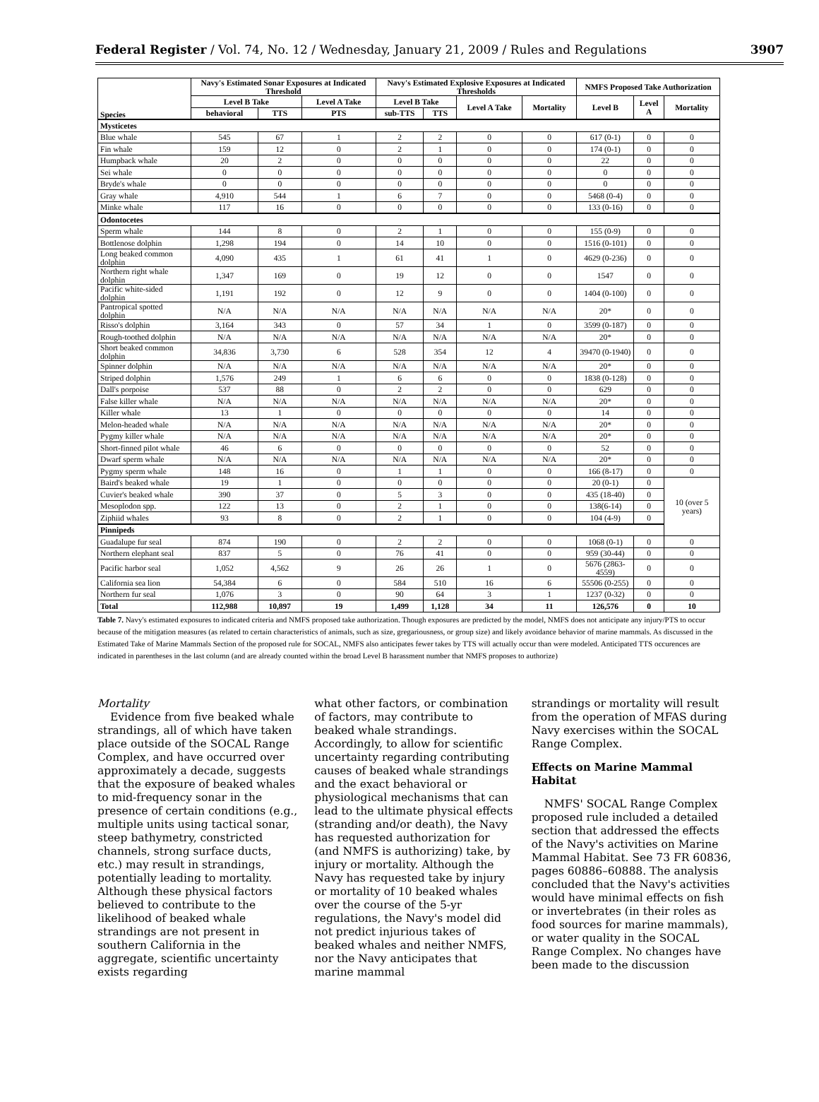Federal Register / Vol. 74, No. 12 / Wednesday, January 21, 2009 / Rules and Regulations 3907
| Species | Navy's Estimated Sonar Exposures at Indicated Threshold | | | Navy's Estimated Explosive Exposures at Indicated Thresholds | | | | NMFS Proposed Take Authorization | | |
| --- | --- | --- | --- | --- | --- | --- | --- | --- | --- | --- |
| | Level B Take | | Level A Take | Level B Take | | Level A Take | Mortality | Level B | Level A | Mortality |
| | behavioral | TTS | PTS | sub-TTS | TTS | | | | | |
| Mysticetes | | | | | | | | | | |
| Blue whale | 545 | 67 | 1 | 2 | 2 | 0 | 0 | 617 (0-1) | 0 | 0 |
| Fin whale | 159 | 12 | 0 | 2 | 1 | 0 | 0 | 174 (0-1) | 0 | 0 |
| Humpback whale | 20 | 2 | 0 | 0 | 0 | 0 | 0 | 22 | 0 | 0 |
| Sei whale | 0 | 0 | 0 | 0 | 0 | 0 | 0 | 0 | 0 | 0 |
| Bryde's whale | 0 | 0 | 0 | 0 | 0 | 0 | 0 | 0 | 0 | 0 |
| Gray whale | 4,910 | 544 | 1 | 6 | 7 | 0 | 0 | 5468 (0-4) | 0 | 0 |
| Minke whale | 117 | 16 | 0 | 0 | 0 | 0 | 0 | 133 (0-16) | 0 | 0 |
| Odontocetes | | | | | | | | | | |
| Sperm whale | 144 | 8 | 0 | 2 | 1 | 0 | 0 | 155 (0-9) | 0 | 0 |
| Bottlenose dolphin | 1,298 | 194 | 0 | 14 | 10 | 0 | 0 | 1516 (0-101) | 0 | 0 |
| Long beaked common dolphin | 4,090 | 435 | 1 | 61 | 41 | 1 | 0 | 4629 (0-236) | 0 | 0 |
| Northern right whale dolphin | 1,347 | 169 | 0 | 19 | 12 | 0 | 0 | 1547 | 0 | 0 |
| Pacific white-sided dolphin | 1,191 | 192 | 0 | 12 | 9 | 0 | 0 | 1404 (0-100) | 0 | 0 |
| Pantropical spotted dolphin | N/A | N/A | N/A | N/A | N/A | N/A | N/A | 20* | 0 | 0 |
| Risso's dolphin | 3,164 | 343 | 0 | 57 | 34 | 1 | 0 | 3599 (0-187) | 0 | 0 |
| Rough-toothed dolphin | N/A | N/A | N/A | N/A | N/A | N/A | N/A | 20* | 0 | 0 |
| Short beaked common dolphin | 34,836 | 3,730 | 6 | 528 | 354 | 12 | 4 | 39470 (0-1940) | 0 | 0 |
| Spinner dolphin | N/A | N/A | N/A | N/A | N/A | N/A | N/A | 20* | 0 | 0 |
| Striped dolphin | 1,576 | 249 | 1 | 6 | 6 | 0 | 0 | 1838 (0-128) | 0 | 0 |
| Dall's porpoise | 537 | 88 | 0 | 2 | 2 | 0 | 0 | 629 | 0 | 0 |
| False killer whale | N/A | N/A | N/A | N/A | N/A | N/A | N/A | 20* | 0 | 0 |
| Killer whale | 13 | 1 | 0 | 0 | 0 | 0 | 0 | 14 | 0 | 0 |
| Melon-headed whale | N/A | N/A | N/A | N/A | N/A | N/A | N/A | 20* | 0 | 0 |
| Pygmy killer whale | N/A | N/A | N/A | N/A | N/A | N/A | N/A | 20* | 0 | 0 |
| Short-finned pilot whale | 46 | 6 | 0 | 0 | 0 | 0 | 0 | 52 | 0 | 0 |
| Dwarf sperm whale | N/A | N/A | N/A | N/A | N/A | N/A | N/A | 20* | 0 | 0 |
| Pygmy sperm whale | 148 | 16 | 0 | 1 | 1 | 0 | 0 | 166 (8-17) | 0 | 0 |
| Baird's beaked whale | 19 | 1 | 0 | 0 | 0 | 0 | 0 | 20 (0-1) | 0 | 10 (over 5 years) |
| Cuvier's beaked whale | 390 | 37 | 0 | 5 | 3 | 0 | 0 | 435 (18-40) | 0 | |
| Mesoplodon spp. | 122 | 13 | 0 | 2 | 1 | 0 | 0 | 138(6-14) | 0 | |
| Ziphiid whales | 93 | 8 | 0 | 2 | 1 | 0 | 0 | 104 (4-9) | 0 | |
| Pinnipeds | | | | | | | | | | |
| Guadalupe fur seal | 874 | 190 | 0 | 2 | 2 | 0 | 0 | 1068 (0-1) | 0 | 0 |
| Northern elephant seal | 837 | 5 | 0 | 76 | 41 | 0 | 0 | 959 (30-44) | 0 | 0 |
| Pacific harbor seal | 1,052 | 4,562 | 9 | 26 | 26 | 1 | 0 | 5676 (2863-4559) | 0 | 0 |
| California sea lion | 54,384 | 6 | 0 | 584 | 510 | 16 | 6 | 55506 (0-255) | 0 | 0 |
| Northern fur seal | 1,076 | 3 | 0 | 90 | 64 | 3 | 1 | 1237 (0-32) | 0 | 0 |
| Total | 112,988 | 10,897 | 19 | 1,499 | 1,128 | 34 | 11 | 126,576 | 0 | 10 |
Table 7. Navy's estimated exposures to indicated criteria and NMFS proposed take authorization. Though exposures are predicted by the model, NMFS does not anticipate any injury/PTS to occur because of the mitigation measures (as related to certain characteristics of animals, such as size, gregariousness, or group size) and likely avoidance behavior of marine mammals. As discussed in the Estimated Take of Marine Mammals Section of the proposed rule for SOCAL, NMFS also anticipates fewer takes by TTS will actually occur than were modeled. Anticipated TTS occurences are indicated in parentheses in the last column (and are already counted within the broad Level B harassment number that NMFS proposes to authorize)
Mortality
Evidence from five beaked whale strandings, all of which have taken place outside of the SOCAL Range Complex, and have occurred over approximately a decade, suggests that the exposure of beaked whales to mid-frequency sonar in the presence of certain conditions (e.g., multiple units using tactical sonar, steep bathymetry, constricted channels, strong surface ducts, etc.) may result in strandings, potentially leading to mortality. Although these physical factors believed to contribute to the likelihood of beaked whale strandings are not present in southern California in the aggregate, scientific uncertainty exists regarding
what other factors, or combination of factors, may contribute to beaked whale strandings. Accordingly, to allow for scientific uncertainty regarding contributing causes of beaked whale strandings and the exact behavioral or physiological mechanisms that can lead to the ultimate physical effects (stranding and/or death), the Navy has requested authorization for (and NMFS is authorizing) take, by injury or mortality. Although the Navy has requested take by injury or mortality of 10 beaked whales over the course of the 5-yr regulations, the Navy's model did not predict injurious takes of beaked whales and neither NMFS, nor the Navy anticipates that marine mammal
strandings or mortality will result from the operation of MFAS during Navy exercises within the SOCAL Range Complex.
Effects on Marine Mammal Habitat
NMFS' SOCAL Range Complex proposed rule included a detailed section that addressed the effects of the Navy's activities on Marine Mammal Habitat. See 73 FR 60836, pages 60886–60888. The analysis concluded that the Navy's activities would have minimal effects on fish or invertebrates (in their roles as food sources for marine mammals), or water quality in the SOCAL Range Complex. No changes have been made to the discussion